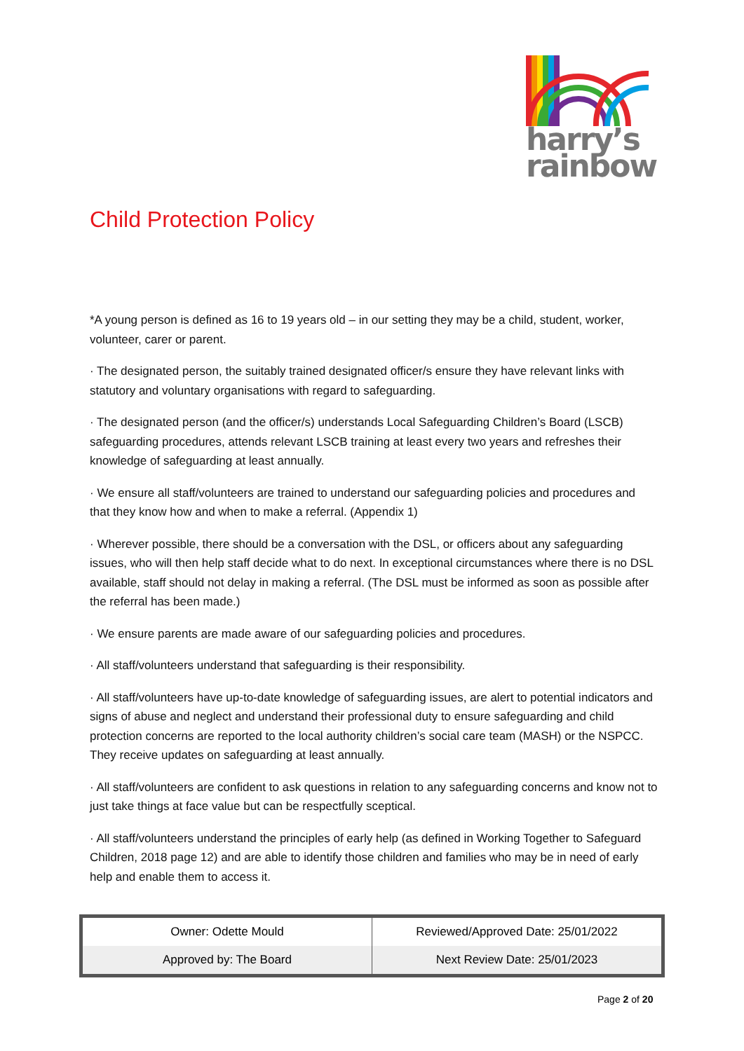harry’s
rainbow
Child Protection Policy
*A young person is defined as 16 to 19 years old – in our setting they may be a child, student, worker, volunteer, carer or parent.
· The designated person, the suitably trained designated officer/s ensure they have relevant links with statutory and voluntary organisations with regard to safeguarding.
· The designated person (and the officer/s) understands Local Safeguarding Children’s Board (LSCB) safeguarding procedures, attends relevant LSCB training at least every two years and refreshes their knowledge of safeguarding at least annually.
· We ensure all staff/volunteers are trained to understand our safeguarding policies and procedures and that they know how and when to make a referral. (Appendix 1)
· Wherever possible, there should be a conversation with the DSL, or officers about any safeguarding issues, who will then help staff decide what to do next. In exceptional circumstances where there is no DSL available, staff should not delay in making a referral. (The DSL must be informed as soon as possible after the referral has been made.)
· We ensure parents are made aware of our safeguarding policies and procedures.
· All staff/volunteers understand that safeguarding is their responsibility.
· All staff/volunteers have up-to-date knowledge of safeguarding issues, are alert to potential indicators and signs of abuse and neglect and understand their professional duty to ensure safeguarding and child protection concerns are reported to the local authority children’s social care team (MASH) or the NSPCC. They receive updates on safeguarding at least annually.
· All staff/volunteers are confident to ask questions in relation to any safeguarding concerns and know not to just take things at face value but can be respectfully sceptical.
· All staff/volunteers understand the principles of early help (as defined in Working Together to Safeguard Children, 2018 page 12) and are able to identify those children and families who may be in need of early help and enable them to access it.
| Owner: Odette Mould | Reviewed/Approved Date: 25/01/2022 |
| Approved by: The Board | Next Review Date: 25/01/2023 |
Page 2 of 20